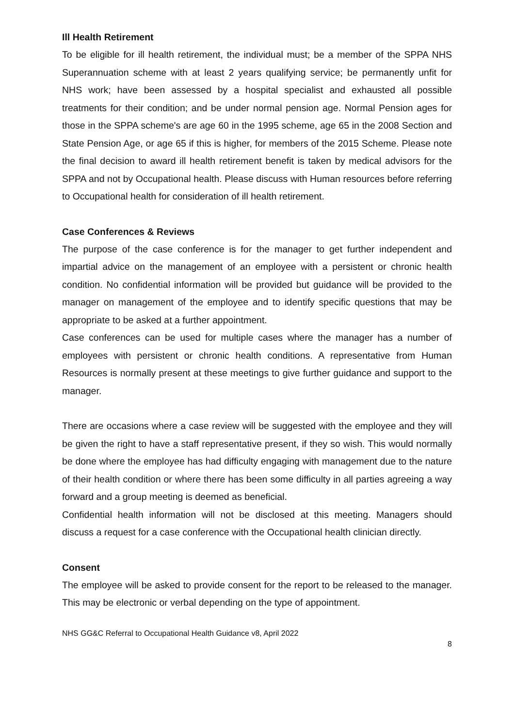Ill Health Retirement
To be eligible for ill health retirement, the individual must; be a member of the SPPA NHS Superannuation scheme with at least 2 years qualifying service; be permanently unfit for NHS work; have been assessed by a hospital specialist and exhausted all possible treatments for their condition; and be under normal pension age. Normal Pension ages for those in the SPPA scheme's are age 60 in the 1995 scheme, age 65 in the 2008 Section and State Pension Age, or age 65 if this is higher, for members of the 2015 Scheme. Please note the final decision to award ill health retirement benefit is taken by medical advisors for the SPPA and not by Occupational health. Please discuss with Human resources before referring to Occupational health for consideration of ill health retirement.
Case Conferences & Reviews
The purpose of the case conference is for the manager to get further independent and impartial advice on the management of an employee with a persistent or chronic health condition. No confidential information will be provided but guidance will be provided to the manager on management of the employee and to identify specific questions that may be appropriate to be asked at a further appointment.
Case conferences can be used for multiple cases where the manager has a number of employees with persistent or chronic health conditions. A representative from Human Resources is normally present at these meetings to give further guidance and support to the manager.
There are occasions where a case review will be suggested with the employee and they will be given the right to have a staff representative present, if they so wish. This would normally be done where the employee has had difficulty engaging with management due to the nature of their health condition or where there has been some difficulty in all parties agreeing a way forward and a group meeting is deemed as beneficial.
Confidential health information will not be disclosed at this meeting. Managers should discuss a request for a case conference with the Occupational health clinician directly.
Consent
The employee will be asked to provide consent for the report to be released to the manager. This may be electronic or verbal depending on the type of appointment.
NHS GG&C Referral to Occupational Health Guidance v8, April 2022
8